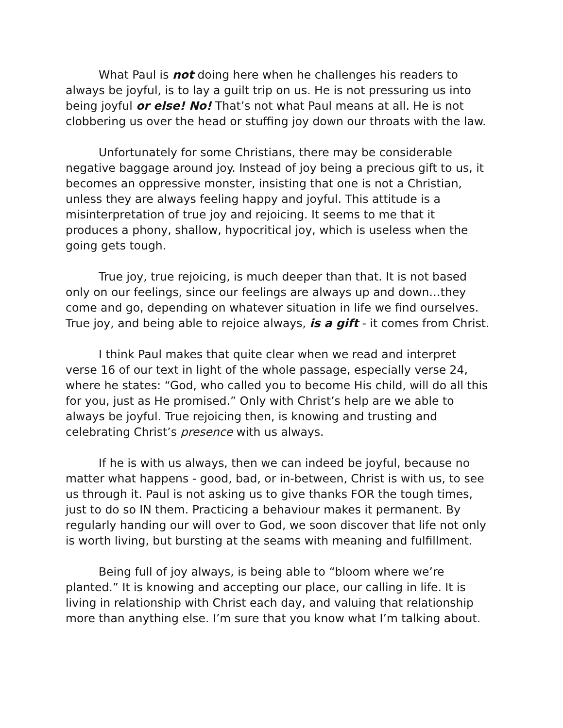What Paul is not doing here when he challenges his readers to always be joyful, is to lay a guilt trip on us. He is not pressuring us into being joyful or else! No! That’s not what Paul means at all. He is not clobbering us over the head or stuffing joy down our throats with the law.
Unfortunately for some Christians, there may be considerable negative baggage around joy. Instead of joy being a precious gift to us, it becomes an oppressive monster, insisting that one is not a Christian, unless they are always feeling happy and joyful. This attitude is a misinterpretation of true joy and rejoicing. It seems to me that it produces a phony, shallow, hypocritical joy, which is useless when the going gets tough.
True joy, true rejoicing, is much deeper than that. It is not based only on our feelings, since our feelings are always up and down…they come and go, depending on whatever situation in life we find ourselves. True joy, and being able to rejoice always, is a gift - it comes from Christ.
I think Paul makes that quite clear when we read and interpret verse 16 of our text in light of the whole passage, especially verse 24, where he states: “God, who called you to become His child, will do all this for you, just as He promised.” Only with Christ’s help are we able to always be joyful. True rejoicing then, is knowing and trusting and celebrating Christ’s presence with us always.
If he is with us always, then we can indeed be joyful, because no matter what happens - good, bad, or in-between, Christ is with us, to see us through it. Paul is not asking us to give thanks FOR the tough times, just to do so IN them. Practicing a behaviour makes it permanent. By regularly handing our will over to God, we soon discover that life not only is worth living, but bursting at the seams with meaning and fulfillment.
Being full of joy always, is being able to “bloom where we’re planted.” It is knowing and accepting our place, our calling in life. It is living in relationship with Christ each day, and valuing that relationship more than anything else. I’m sure that you know what I’m talking about.